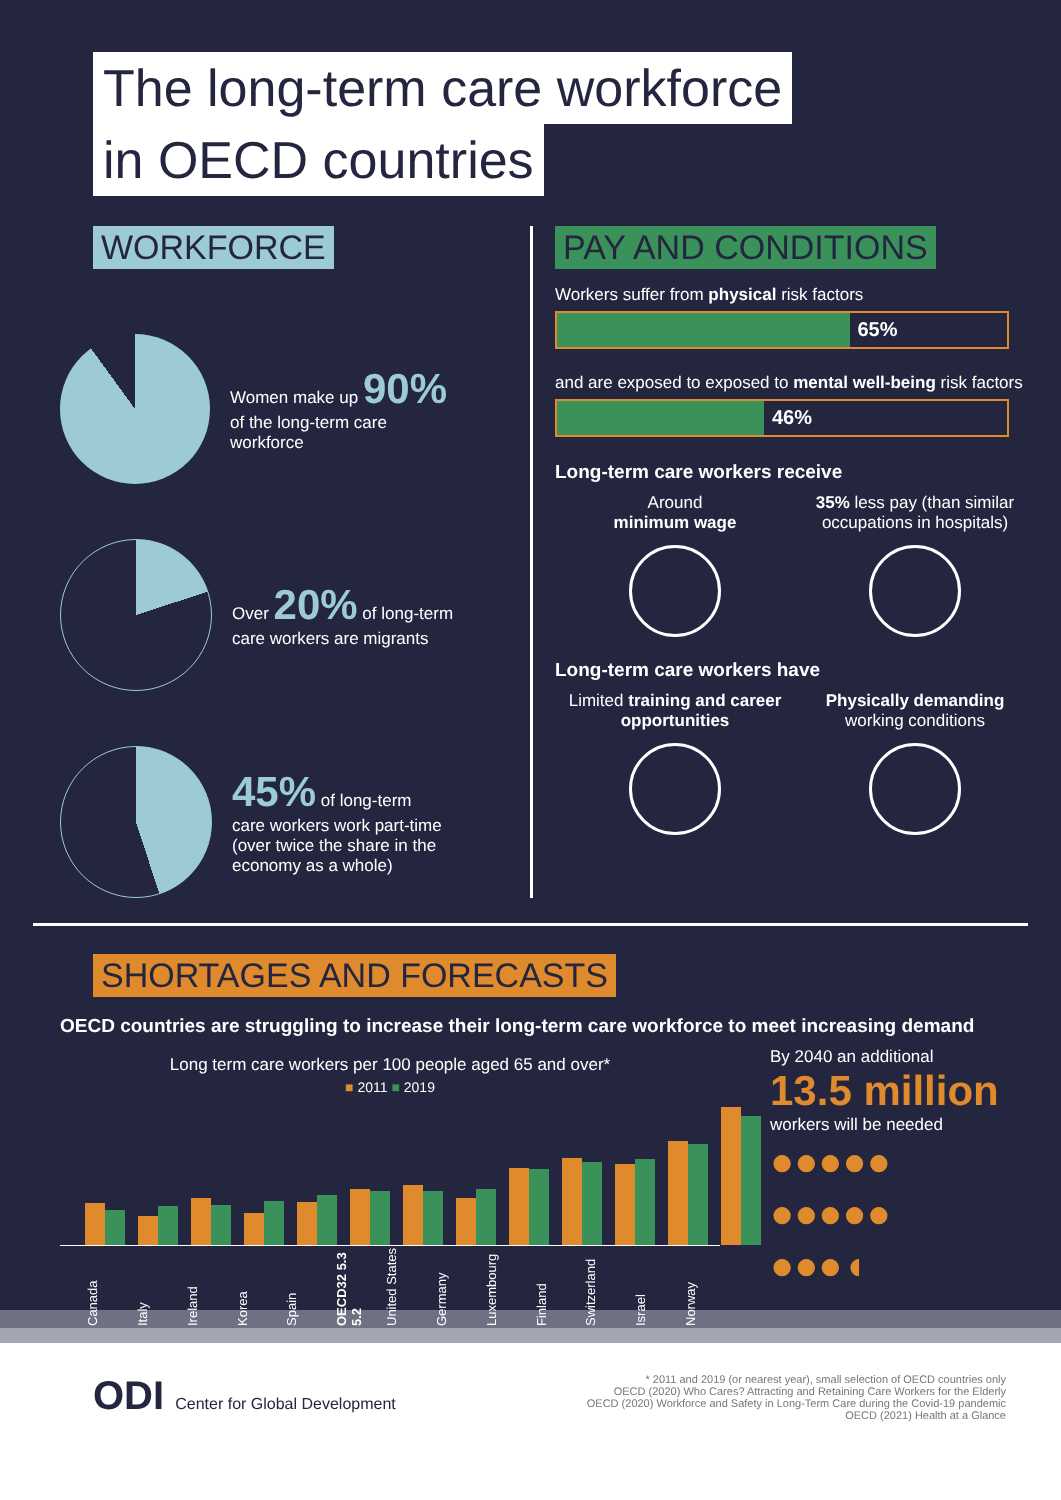The long-term care workforce
in OECD countries
WORKFORCE
Women make up 90%
of the long-term care
workforce
Over 20% of long-term
care workers are migrants
45% of long-term
care workers work part-time
(over twice the share in the
economy as a whole)
PAY AND CONDITIONS
Workers suffer from physical risk factors
65%
and are exposed to exposed to mental well-being risk factors
46%
Long-term care workers receive
Around
minimum wage
35% less pay (than similar occupations in hospitals)
Long-term care workers have
Limited training and career opportunities
Physically demanding
working conditions
SHORTAGES AND FORECASTS
OECD countries are struggling to increase their long-term care workforce to meet increasing demand
Long term care workers per 100 people aged 65 and over*
■ 2011 ■ 2019
Canada Italy Ireland Korea Spain OECD32 5.3 5.2 United States Germany Luxembourg Finland Switzerland Israel Norway
By 2040 an additional
13.5 million
workers will be needed
●●●●●
●●●●●
●●●◖
ODI Center for Global Development
* 2011 and 2019 (or nearest year), small selection of OECD countries only
OECD (2020) Who Cares? Attracting and Retaining Care Workers for the Elderly
OECD (2020) Workforce and Safety in Long-Term Care during the Covid-19 pandemic
OECD (2021) Health at a Glance